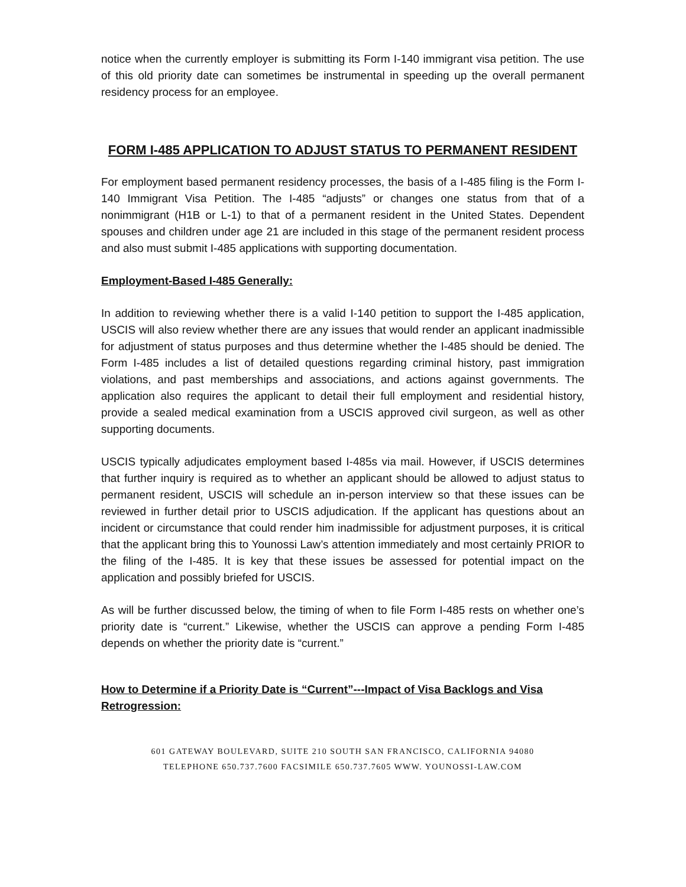notice when the currently employer is submitting its Form I-140 immigrant visa petition. The use of this old priority date can sometimes be instrumental in speeding up the overall permanent residency process for an employee.
FORM I-485 APPLICATION TO ADJUST STATUS TO PERMANENT RESIDENT
For employment based permanent residency processes, the basis of a I-485 filing is the Form I-140 Immigrant Visa Petition. The I-485 “adjusts” or changes one status from that of a nonimmigrant (H1B or L-1) to that of a permanent resident in the United States. Dependent spouses and children under age 21 are included in this stage of the permanent resident process and also must submit I-485 applications with supporting documentation.
Employment-Based I-485 Generally:
In addition to reviewing whether there is a valid I-140 petition to support the I-485 application, USCIS will also review whether there are any issues that would render an applicant inadmissible for adjustment of status purposes and thus determine whether the I-485 should be denied. The Form I-485 includes a list of detailed questions regarding criminal history, past immigration violations, and past memberships and associations, and actions against governments. The application also requires the applicant to detail their full employment and residential history, provide a sealed medical examination from a USCIS approved civil surgeon, as well as other supporting documents.
USCIS typically adjudicates employment based I-485s via mail. However, if USCIS determines that further inquiry is required as to whether an applicant should be allowed to adjust status to permanent resident, USCIS will schedule an in-person interview so that these issues can be reviewed in further detail prior to USCIS adjudication. If the applicant has questions about an incident or circumstance that could render him inadmissible for adjustment purposes, it is critical that the applicant bring this to Younossi Law’s attention immediately and most certainly PRIOR to the filing of the I-485. It is key that these issues be assessed for potential impact on the application and possibly briefed for USCIS.
As will be further discussed below, the timing of when to file Form I-485 rests on whether one’s priority date is “current.” Likewise, whether the USCIS can approve a pending Form I-485 depends on whether the priority date is “current.”
How to Determine if a Priority Date is “Current”---Impact of Visa Backlogs and Visa Retrogression:
601 GATEWAY BOULEVARD, SUITE 210 SOUTH SAN FRANCISCO, CALIFORNIA 94080
TELEPHONE 650.737.7600 FACSIMILE 650.737.7605 WWW. YOUNOSSI-LAW.COM